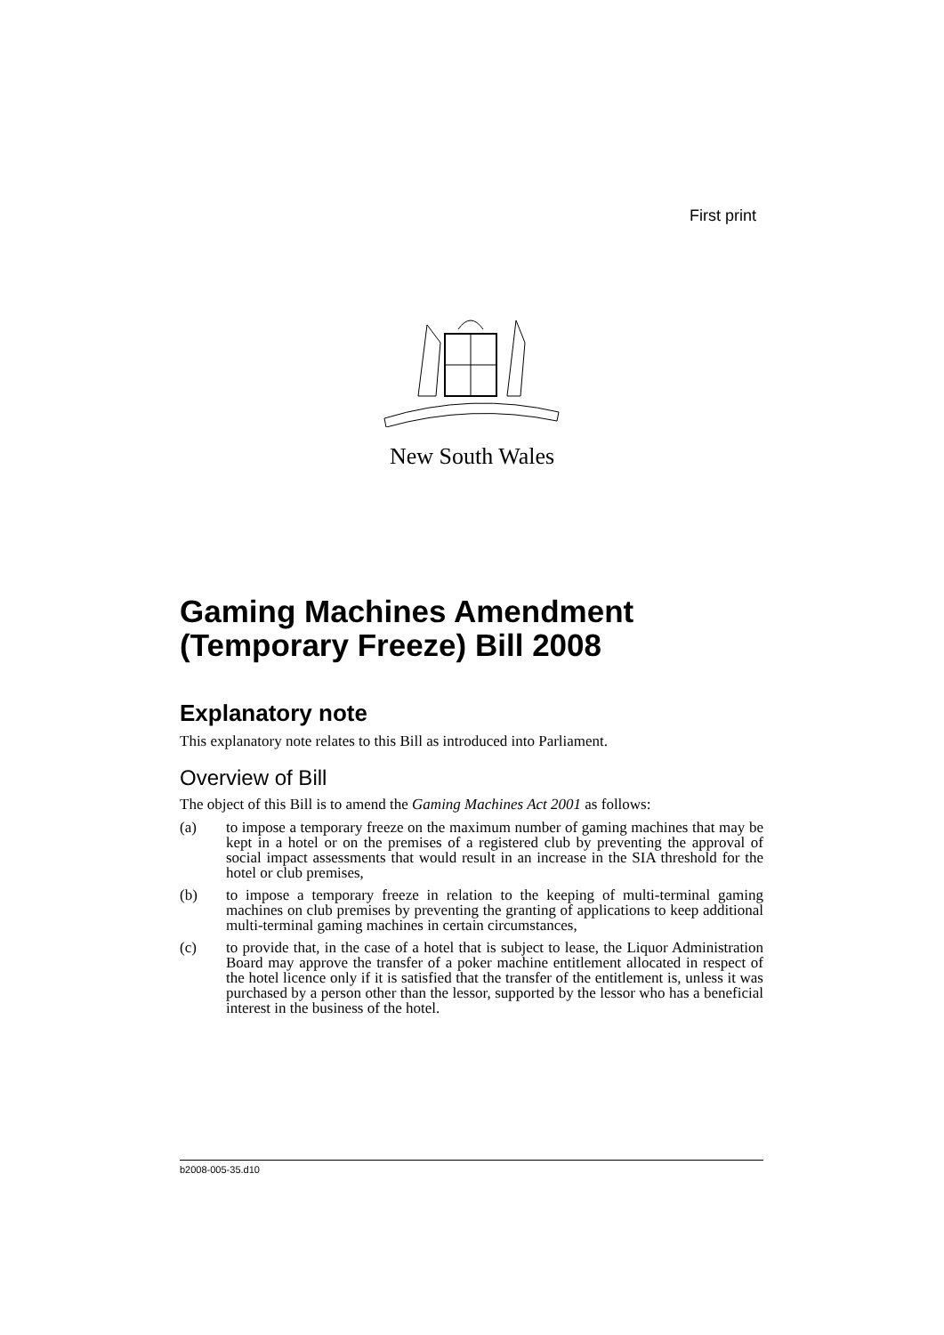First print
New South Wales
Gaming Machines Amendment (Temporary Freeze) Bill 2008
Explanatory note
This explanatory note relates to this Bill as introduced into Parliament.
Overview of Bill
The object of this Bill is to amend the Gaming Machines Act 2001 as follows:
(a) to impose a temporary freeze on the maximum number of gaming machines that may be kept in a hotel or on the premises of a registered club by preventing the approval of social impact assessments that would result in an increase in the SIA threshold for the hotel or club premises,
(b) to impose a temporary freeze in relation to the keeping of multi-terminal gaming machines on club premises by preventing the granting of applications to keep additional multi-terminal gaming machines in certain circumstances,
(c) to provide that, in the case of a hotel that is subject to lease, the Liquor Administration Board may approve the transfer of a poker machine entitlement allocated in respect of the hotel licence only if it is satisfied that the transfer of the entitlement is, unless it was purchased by a person other than the lessor, supported by the lessor who has a beneficial interest in the business of the hotel.
b2008-005-35.d10